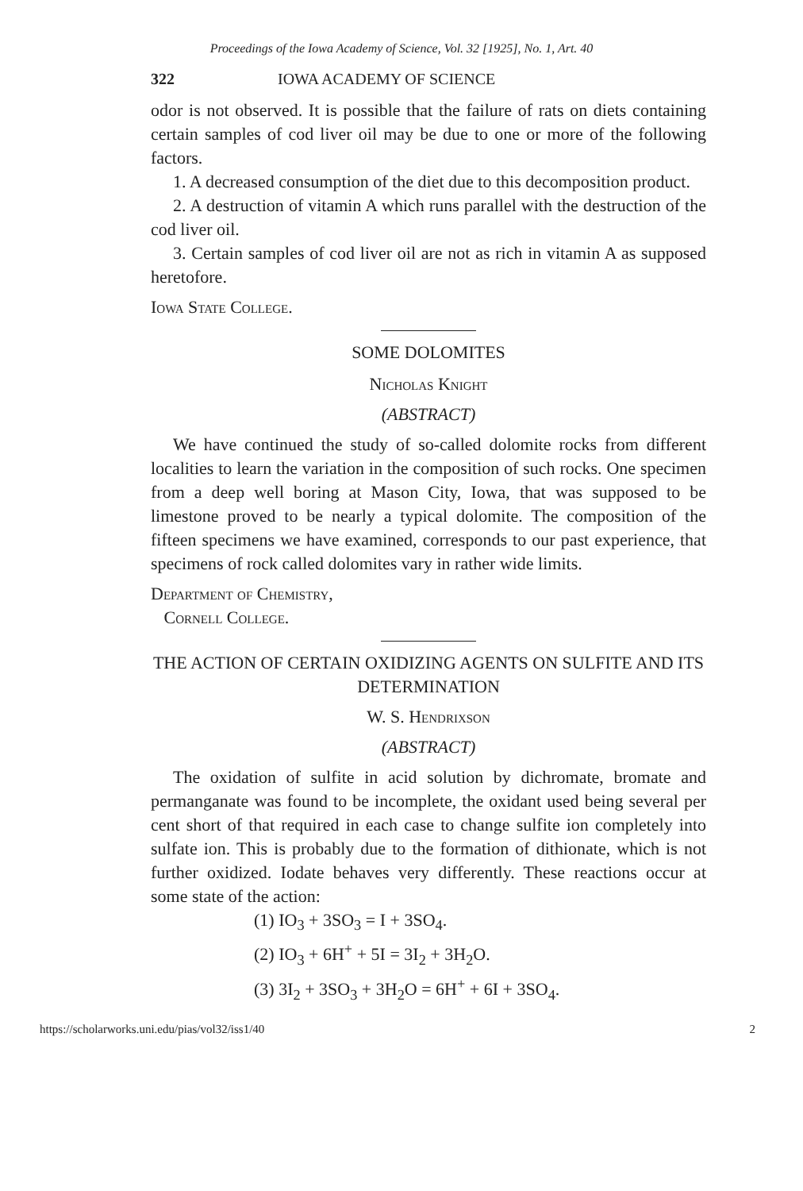Proceedings of the Iowa Academy of Science, Vol. 32 [1925], No. 1, Art. 40
322 IOWA ACADEMY OF SCIENCE
odor is not observed. It is possible that the failure of rats on diets containing certain samples of cod liver oil may be due to one or more of the following factors.
1. A decreased consumption of the diet due to this decomposition product.
2. A destruction of vitamin A which runs parallel with the destruction of the cod liver oil.
3. Certain samples of cod liver oil are not as rich in vitamin A as supposed heretofore.
Iowa State College.
SOME DOLOMITES
Nicholas Knight
(ABSTRACT)
We have continued the study of so-called dolomite rocks from different localities to learn the variation in the composition of such rocks. One specimen from a deep well boring at Mason City, Iowa, that was supposed to be limestone proved to be nearly a typical dolomite. The composition of the fifteen specimens we have examined, corresponds to our past experience, that specimens of rock called dolomites vary in rather wide limits.
Department of Chemistry,
Cornell College.
THE ACTION OF CERTAIN OXIDIZING AGENTS ON SULFITE AND ITS DETERMINATION
W. S. Hendrixson
(ABSTRACT)
The oxidation of sulfite in acid solution by dichromate, bromate and permanganate was found to be incomplete, the oxidant used being several per cent short of that required in each case to change sulfite ion completely into sulfate ion. This is probably due to the formation of dithionate, which is not further oxidized. Iodate behaves very differently. These reactions occur at some state of the action:
(1) IO<sub>3</sub> + 3SO<sub>3</sub> = I + 3SO<sub>4</sub>.
(2) IO<sub>3</sub> + 6H<sup>+</sup> + 5I = 3I<sub>2</sub> + 3H<sub>2</sub>O.
(3) 3I<sub>2</sub> + 3SO<sub>3</sub> + 3H<sub>2</sub>O = 6H<sup>+</sup> + 6I + 3SO<sub>4</sub>.
https://scholarworks.uni.edu/pias/vol32/iss1/40 2